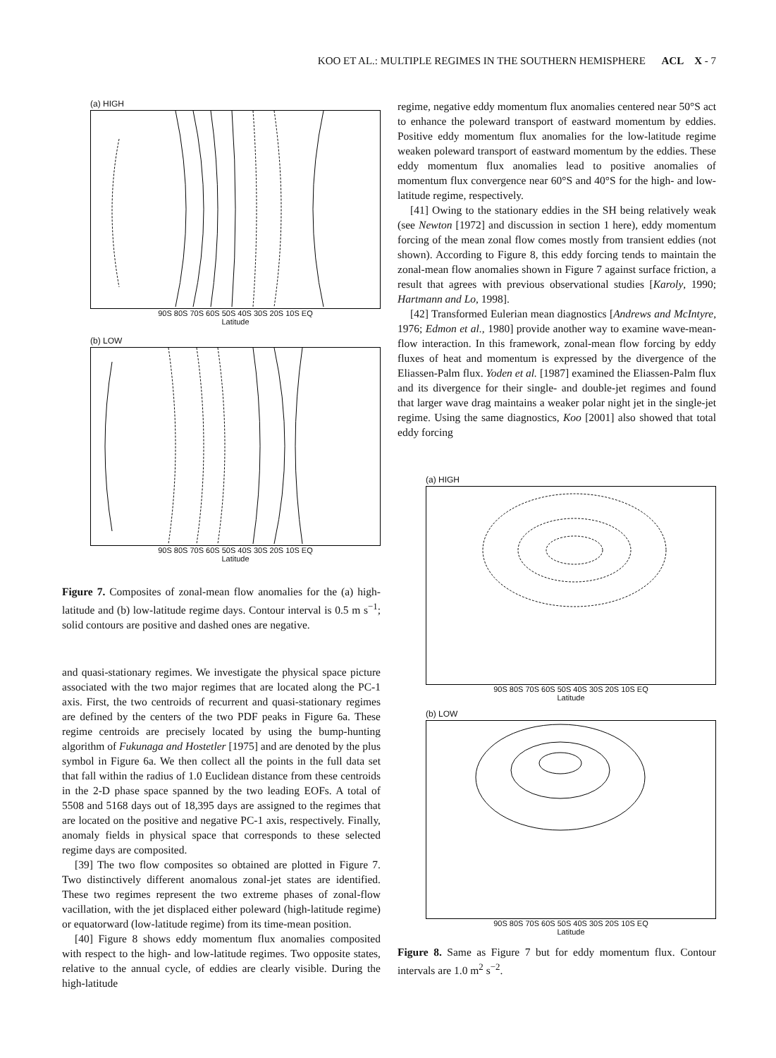KOO ET AL.: MULTIPLE REGIMES IN THE SOUTHERN HEMISPHERE ACL X - 7
(a) HIGH
90S 80S 70S 60S 50S 40S 30S 20S 10S EQ
Latitude
(b) LOW
90S 80S 70S 60S 50S 40S 30S 20S 10S EQ
Latitude
Figure 7. Composites of zonal-mean flow anomalies for the (a) high-latitude and (b) low-latitude regime days. Contour interval is 0.5 m s<sup>−1</sup>; solid contours are positive and dashed ones are negative.
and quasi-stationary regimes. We investigate the physical space picture associated with the two major regimes that are located along the PC-1 axis. First, the two centroids of recurrent and quasi-stationary regimes are defined by the centers of the two PDF peaks in Figure 6a. These regime centroids are precisely located by using the bump-hunting algorithm of Fukunaga and Hostetler [1975] and are denoted by the plus symbol in Figure 6a. We then collect all the points in the full data set that fall within the radius of 1.0 Euclidean distance from these centroids in the 2-D phase space spanned by the two leading EOFs. A total of 5508 and 5168 days out of 18,395 days are assigned to the regimes that are located on the positive and negative PC-1 axis, respectively. Finally, anomaly fields in physical space that corresponds to these selected regime days are composited.
[39] The two flow composites so obtained are plotted in Figure 7. Two distinctively different anomalous zonal-jet states are identified. These two regimes represent the two extreme phases of zonal-flow vacillation, with the jet displaced either poleward (high-latitude regime) or equatorward (low-latitude regime) from its time-mean position.
[40] Figure 8 shows eddy momentum flux anomalies composited with respect to the high- and low-latitude regimes. Two opposite states, relative to the annual cycle, of eddies are clearly visible. During the high-latitude
regime, negative eddy momentum flux anomalies centered near 50°S act to enhance the poleward transport of eastward momentum by eddies. Positive eddy momentum flux anomalies for the low-latitude regime weaken poleward transport of eastward momentum by the eddies. These eddy momentum flux anomalies lead to positive anomalies of momentum flux convergence near 60°S and 40°S for the high- and low-latitude regime, respectively.
[41] Owing to the stationary eddies in the SH being relatively weak (see Newton [1972] and discussion in section 1 here), eddy momentum forcing of the mean zonal flow comes mostly from transient eddies (not shown). According to Figure 8, this eddy forcing tends to maintain the zonal-mean flow anomalies shown in Figure 7 against surface friction, a result that agrees with previous observational studies [Karoly, 1990; Hartmann and Lo, 1998].
[42] Transformed Eulerian mean diagnostics [Andrews and McIntyre, 1976; Edmon et al., 1980] provide another way to examine wave-mean-flow interaction. In this framework, zonal-mean flow forcing by eddy fluxes of heat and momentum is expressed by the divergence of the Eliassen-Palm flux. Yoden et al. [1987] examined the Eliassen-Palm flux and its divergence for their single- and double-jet regimes and found that larger wave drag maintains a weaker polar night jet in the single-jet regime. Using the same diagnostics, Koo [2001] also showed that total eddy forcing
(a) HIGH
90S 80S 70S 60S 50S 40S 30S 20S 10S EQ
Latitude
(b) LOW
90S 80S 70S 60S 50S 40S 30S 20S 10S EQ
Latitude
Figure 8. Same as Figure 7 but for eddy momentum flux. Contour intervals are 1.0 m<sup>2</sup> s<sup>−2</sup>.